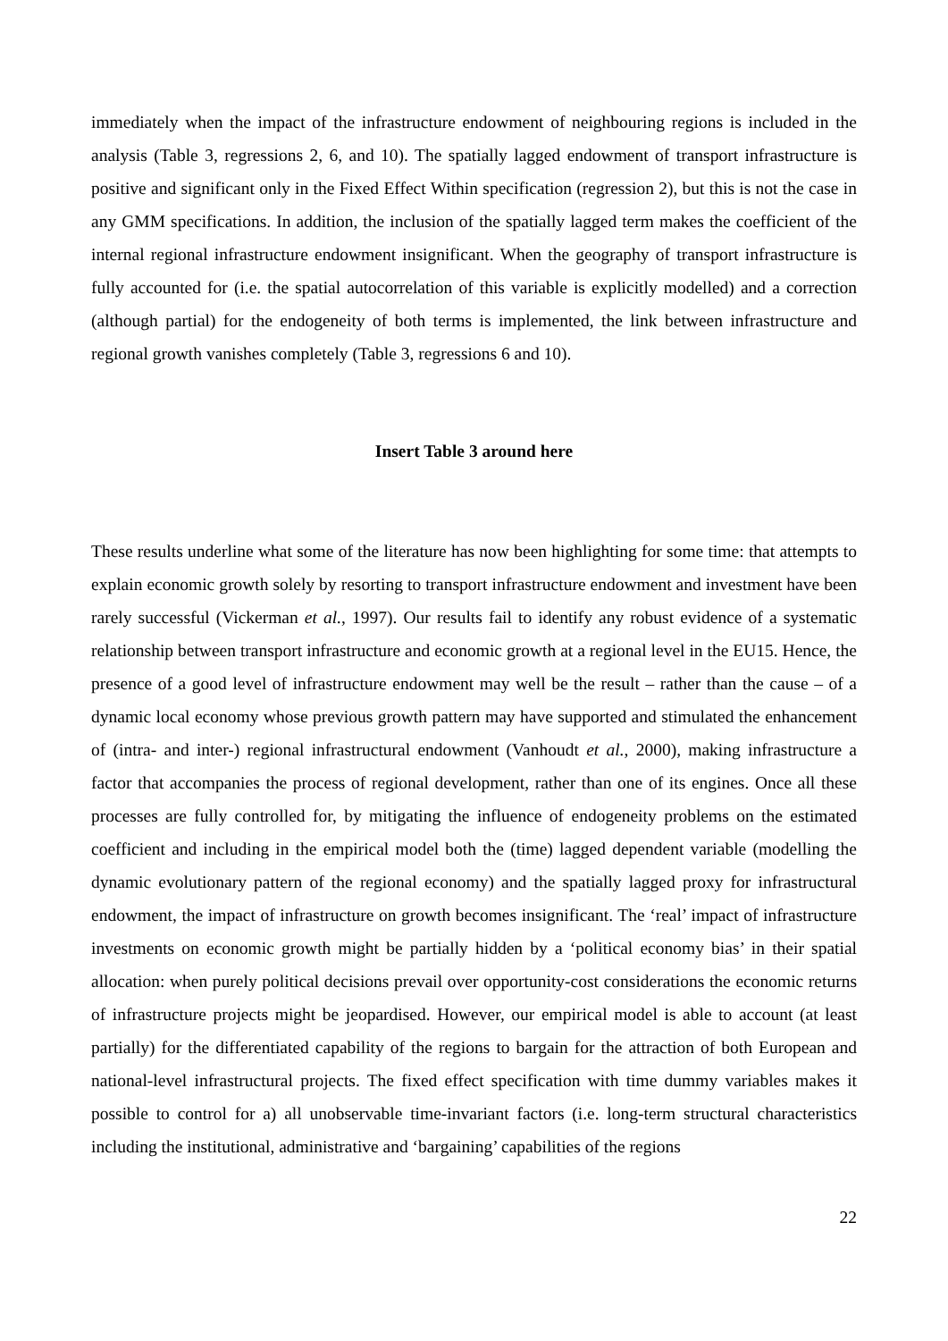immediately when the impact of the infrastructure endowment of neighbouring regions is included in the analysis (Table 3, regressions 2, 6, and 10). The spatially lagged endowment of transport infrastructure is positive and significant only in the Fixed Effect Within specification (regression 2), but this is not the case in any GMM specifications. In addition, the inclusion of the spatially lagged term makes the coefficient of the internal regional infrastructure endowment insignificant. When the geography of transport infrastructure is fully accounted for (i.e. the spatial autocorrelation of this variable is explicitly modelled) and a correction (although partial) for the endogeneity of both terms is implemented, the link between infrastructure and regional growth vanishes completely (Table 3, regressions 6 and 10).
Insert Table 3 around here
These results underline what some of the literature has now been highlighting for some time: that attempts to explain economic growth solely by resorting to transport infrastructure endowment and investment have been rarely successful (Vickerman et al., 1997). Our results fail to identify any robust evidence of a systematic relationship between transport infrastructure and economic growth at a regional level in the EU15. Hence, the presence of a good level of infrastructure endowment may well be the result – rather than the cause – of a dynamic local economy whose previous growth pattern may have supported and stimulated the enhancement of (intra- and inter-) regional infrastructural endowment (Vanhoudt et al., 2000), making infrastructure a factor that accompanies the process of regional development, rather than one of its engines. Once all these processes are fully controlled for, by mitigating the influence of endogeneity problems on the estimated coefficient and including in the empirical model both the (time) lagged dependent variable (modelling the dynamic evolutionary pattern of the regional economy) and the spatially lagged proxy for infrastructural endowment, the impact of infrastructure on growth becomes insignificant. The ‘real’ impact of infrastructure investments on economic growth might be partially hidden by a ‘political economy bias’ in their spatial allocation: when purely political decisions prevail over opportunity-cost considerations the economic returns of infrastructure projects might be jeopardised. However, our empirical model is able to account (at least partially) for the differentiated capability of the regions to bargain for the attraction of both European and national-level infrastructural projects. The fixed effect specification with time dummy variables makes it possible to control for a) all unobservable time-invariant factors (i.e. long-term structural characteristics including the institutional, administrative and ‘bargaining’ capabilities of the regions
22